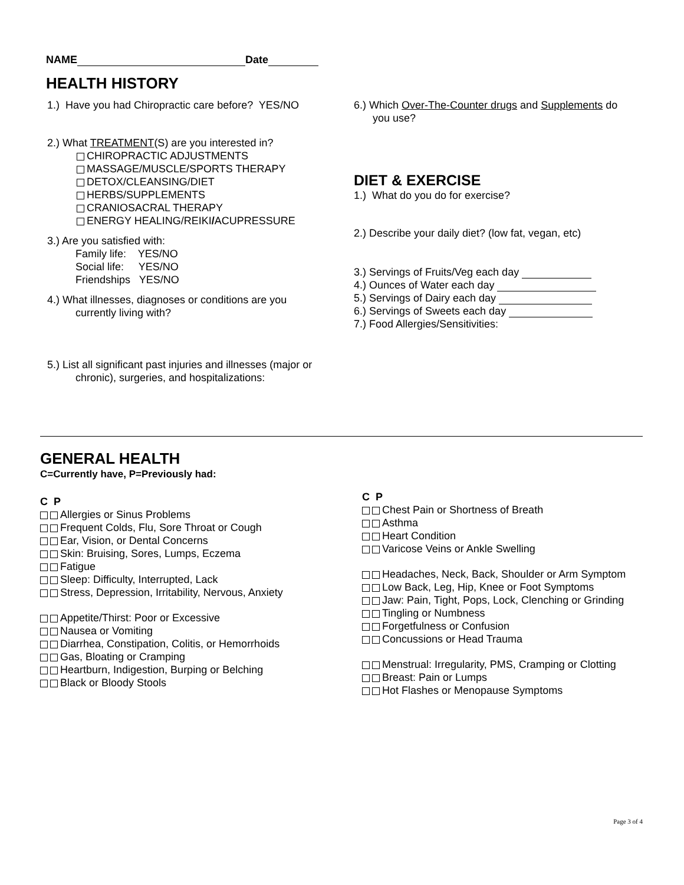NAME Date
HEALTH HISTORY
1.) Have you had Chiropractic care before? YES/NO
2.) What TREATMENT(S) are you interested in?
CHIROPRACTIC ADJUSTMENTS
MASSAGE/MUSCLE/SPORTS THERAPY
DETOX/CLEANSING/DIET
HERBS/SUPPLEMENTS
CRANIOSACRAL THERAPY
ENERGY HEALING/REIKI/ACUPRESSURE
3.) Are you satisfied with:
Family life: YES/NO
Social life: YES/NO
Friendships YES/NO
4.) What illnesses, diagnoses or conditions are you
currently living with?
5.) List all significant past injuries and illnesses (major or
chronic), surgeries, and hospitalizations:
6.) Which Over-The-Counter drugs and Supplements do
you use?
DIET & EXERCISE
1.) What do you do for exercise?
2.) Describe your daily diet? (low fat, vegan, etc)
3.) Servings of Fruits/Veg each day
4.) Ounces of Water each day
5.) Servings of Dairy each day
6.) Servings of Sweets each day
7.) Food Allergies/Sensitivities:
GENERAL HEALTH
C=Currently have, P=Previously had:
C P
Allergies or Sinus Problems
Frequent Colds, Flu, Sore Throat or Cough
Ear, Vision, or Dental Concerns
Skin: Bruising, Sores, Lumps, Eczema
Fatigue
Sleep: Difficulty, Interrupted, Lack
Stress, Depression, Irritability, Nervous, Anxiety
Appetite/Thirst: Poor or Excessive
Nausea or Vomiting
Diarrhea, Constipation, Colitis, or Hemorrhoids
Gas, Bloating or Cramping
Heartburn, Indigestion, Burping or Belching
Black or Bloody Stools
C P
Chest Pain or Shortness of Breath
Asthma
Heart Condition
Varicose Veins or Ankle Swelling
Headaches, Neck, Back, Shoulder or Arm Symptom
Low Back, Leg, Hip, Knee or Foot Symptoms
Jaw: Pain, Tight, Pops, Lock, Clenching or Grinding
Tingling or Numbness
Forgetfulness or Confusion
Concussions or Head Trauma
Menstrual: Irregularity, PMS, Cramping or Clotting
Breast: Pain or Lumps
Hot Flashes or Menopause Symptoms
Page 3 of 4